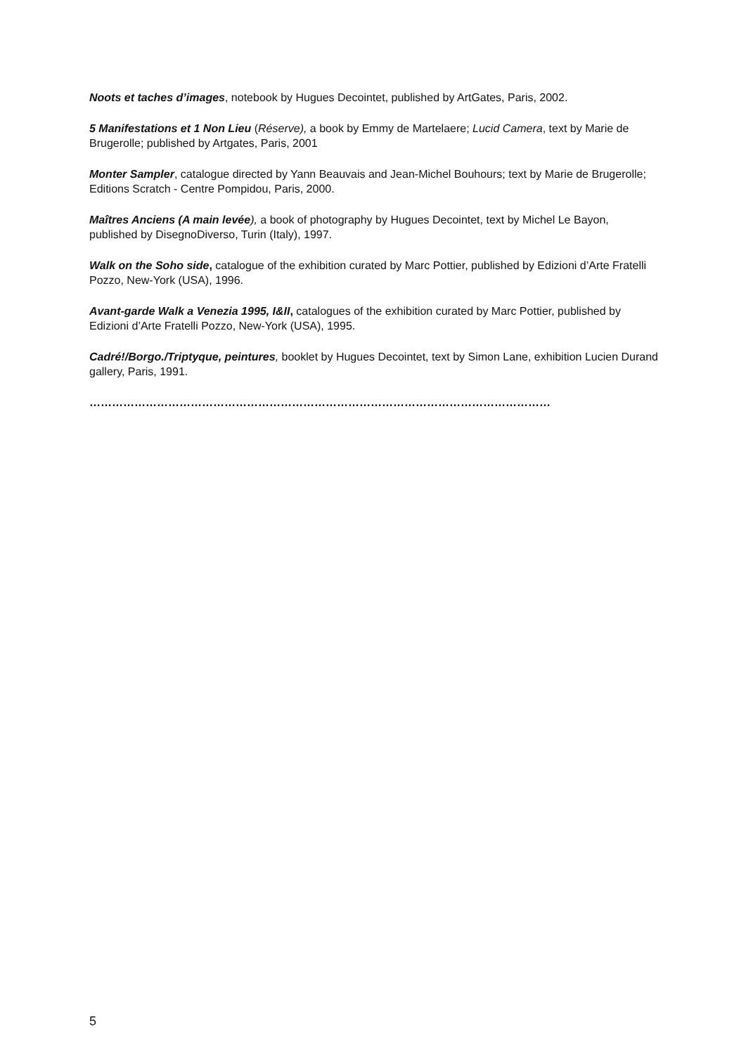Noots et taches d’images, notebook by Hugues Decointet, published by ArtGates, Paris, 2002.
5 Manifestations et 1 Non Lieu (Réserve), a book by Emmy de Martelaere; Lucid Camera, text by Marie de Brugerolle; published by Artgates, Paris, 2001
Monter Sampler, catalogue directed by Yann Beauvais and Jean-Michel Bouhours; text by Marie de Brugerolle; Editions Scratch - Centre Pompidou, Paris, 2000.
Maîtres Anciens (A main levée), a book of photography by Hugues Decointet, text by Michel Le Bayon, published by DisegnoDiverso, Turin (Italy), 1997.
Walk on the Soho side, catalogue of the exhibition curated by Marc Pottier, published by Edizioni d’Arte Fratelli Pozzo, New-York (USA), 1996.
Avant-garde Walk a Venezia 1995, I&II, catalogues of the exhibition curated by Marc Pottier, published by Edizioni d’Arte Fratelli Pozzo, New-York (USA), 1995.
Cadré!/Borgo./Triptyque, peintures, booklet by Hugues Decointet, text by Simon Lane, exhibition Lucien Durand gallery, Paris, 1991.
……………………………………………………………………………………………………………
5